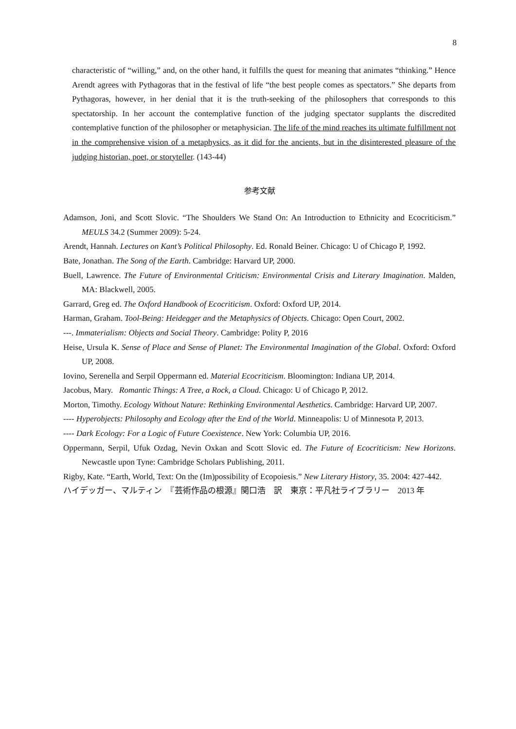8
characteristic of “willing,” and, on the other hand, it fulfills the quest for meaning that animates “thinking.” Hence Arendt agrees with Pythagoras that in the festival of life “the best people comes as spectators.” She departs from Pythagoras, however, in her denial that it is the truth-seeking of the philosophers that corresponds to this spectatorship. In her account the contemplative function of the judging spectator supplants the discredited contemplative function of the philosopher or metaphysician. The life of the mind reaches its ultimate fulfillment not in the comprehensive vision of a metaphysics, as it did for the ancients, but in the disinterested pleasure of the judging historian, poet, or storyteller. (143-44)
参考文献
Adamson, Joni, and Scott Slovic. “The Shoulders We Stand On: An Introduction to Ethnicity and Ecocriticism.” MEULS 34.2 (Summer 2009): 5-24.
Arendt, Hannah. Lectures on Kant’s Political Philosophy. Ed. Ronald Beiner. Chicago: U of Chicago P, 1992.
Bate, Jonathan. The Song of the Earth. Cambridge: Harvard UP, 2000.
Buell, Lawrence. The Future of Environmental Criticism: Environmental Crisis and Literary Imagination. Malden, MA: Blackwell, 2005.
Garrard, Greg ed. The Oxford Handbook of Ecocriticism. Oxford: Oxford UP, 2014.
Harman, Graham. Tool-Being: Heidegger and the Metaphysics of Objects. Chicago: Open Court, 2002.
---. Immaterialism: Objects and Social Theory. Cambridge: Polity P, 2016
Heise, Ursula K. Sense of Place and Sense of Planet: The Environmental Imagination of the Global. Oxford: Oxford UP, 2008.
Iovino, Serenella and Serpil Oppermann ed. Material Ecocriticism. Bloomington: Indiana UP, 2014.
Jacobus, Mary. Romantic Things: A Tree, a Rock, a Cloud. Chicago: U of Chicago P, 2012.
Morton, Timothy. Ecology Without Nature: Rethinking Environmental Aesthetics. Cambridge: Harvard UP, 2007.
---- Hyperobjects: Philosophy and Ecology after the End of the World. Minneapolis: U of Minnesota P, 2013.
---- Dark Ecology: For a Logic of Future Coexistence. New York: Columbia UP, 2016.
Oppermann, Serpil, Ufuk Ozdag, Nevin Oxkan and Scott Slovic ed. The Future of Ecocriticism: New Horizons. Newcastle upon Tyne: Cambridge Scholars Publishing, 2011.
Rigby, Kate. “Earth, World, Text: On the (Im)possibility of Ecopoiesis.” New Literary History, 35. 2004: 427-442.
ハイデッガー、マルティン　『芸術作品の根源』関口浩　訳　東京：平凡社ライブラリー　2013 年